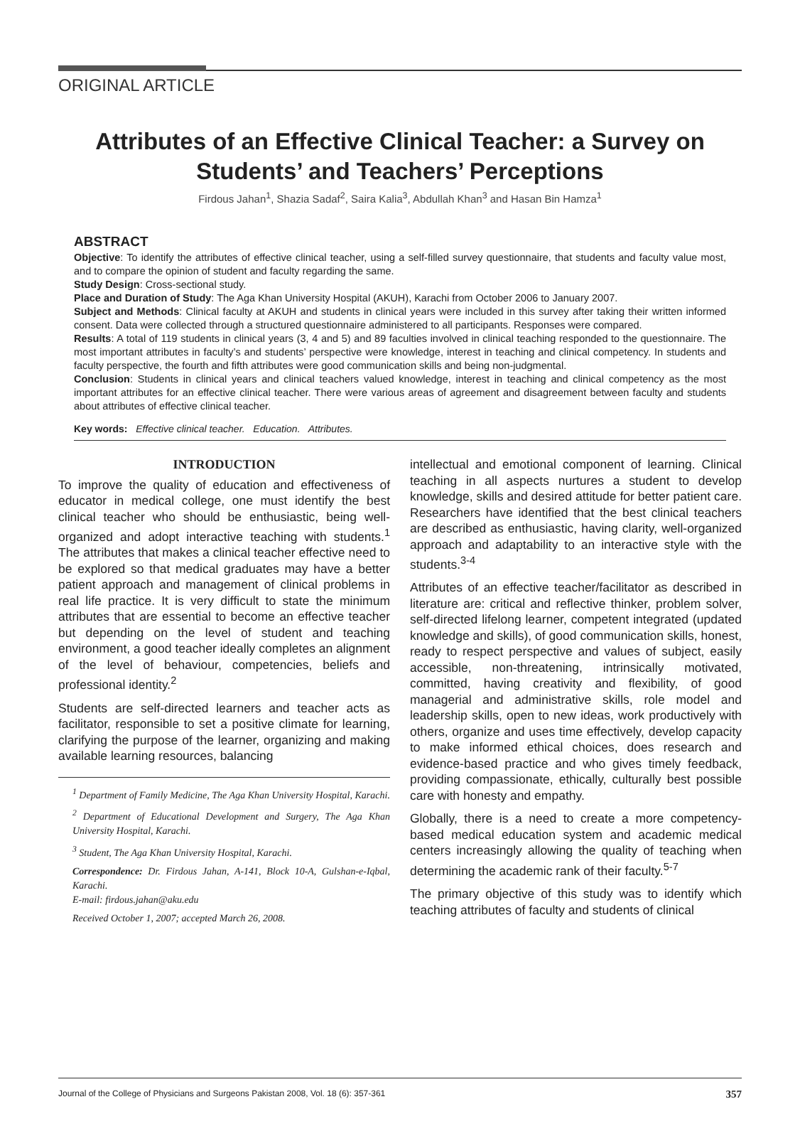ORIGINAL ARTICLE
Attributes of an Effective Clinical Teacher: a Survey on
Students’ and Teachers’ Perceptions
Firdous Jahan<sup>1</sup>, Shazia Sadaf<sup>2</sup>, Saira Kalia<sup>3</sup>, Abdullah Khan<sup>3</sup> and Hasan Bin Hamza<sup>1</sup>
ABSTRACT
Objective: To identify the attributes of effective clinical teacher, using a self-filled survey questionnaire, that students and faculty value most, and to compare the opinion of student and faculty regarding the same.
Study Design: Cross-sectional study.
Place and Duration of Study: The Aga Khan University Hospital (AKUH), Karachi from October 2006 to January 2007.
Subject and Methods: Clinical faculty at AKUH and students in clinical years were included in this survey after taking their written informed consent. Data were collected through a structured questionnaire administered to all participants. Responses were compared.
Results: A total of 119 students in clinical years (3, 4 and 5) and 89 faculties involved in clinical teaching responded to the questionnaire. The most important attributes in faculty’s and students’ perspective were knowledge, interest in teaching and clinical competency. In students and faculty perspective, the fourth and fifth attributes were good communication skills and being non-judgmental.
Conclusion: Students in clinical years and clinical teachers valued knowledge, interest in teaching and clinical competency as the most important attributes for an effective clinical teacher. There were various areas of agreement and disagreement between faculty and students about attributes of effective clinical teacher.
Key words: Effective clinical teacher. Education. Attributes.
INTRODUCTION
To improve the quality of education and effectiveness of educator in medical college, one must identify the best clinical teacher who should be enthusiastic, being well-organized and adopt interactive teaching with students.<sup>1</sup> The attributes that makes a clinical teacher effective need to be explored so that medical graduates may have a better patient approach and management of clinical problems in real life practice. It is very difficult to state the minimum attributes that are essential to become an effective teacher but depending on the level of student and teaching environment, a good teacher ideally completes an alignment of the level of behaviour, competencies, beliefs and professional identity.<sup>2</sup>
Students are self-directed learners and teacher acts as facilitator, responsible to set a positive climate for learning, clarifying the purpose of the learner, organizing and making available learning resources, balancing
<sup>1</sup> Department of Family Medicine, The Aga Khan University Hospital, Karachi.
<sup>2</sup> Department of Educational Development and Surgery, The Aga Khan University Hospital, Karachi.
<sup>3</sup> Student, The Aga Khan University Hospital, Karachi.
Correspondence: Dr. Firdous Jahan, A-141, Block 10-A, Gulshan-e-Iqbal, Karachi.
E-mail: firdous.jahan@aku.edu
Received October 1, 2007; accepted March 26, 2008.
intellectual and emotional component of learning. Clinical teaching in all aspects nurtures a student to develop knowledge, skills and desired attitude for better patient care. Researchers have identified that the best clinical teachers are described as enthusiastic, having clarity, well-organized approach and adaptability to an interactive style with the students.<sup>3-4</sup>
Attributes of an effective teacher/facilitator as described in literature are: critical and reflective thinker, problem solver, self-directed lifelong learner, competent integrated (updated knowledge and skills), of good communication skills, honest, ready to respect perspective and values of subject, easily accessible, non-threatening, intrinsically motivated, committed, having creativity and flexibility, of good managerial and administrative skills, role model and leadership skills, open to new ideas, work productively with others, organize and uses time effectively, develop capacity to make informed ethical choices, does research and evidence-based practice and who gives timely feedback, providing compassionate, ethically, culturally best possible care with honesty and empathy.
Globally, there is a need to create a more competency-based medical education system and academic medical centers increasingly allowing the quality of teaching when determining the academic rank of their faculty.<sup>5-7</sup>
The primary objective of this study was to identify which teaching attributes of faculty and students of clinical
Journal of the College of Physicians and Surgeons Pakistan 2008, Vol. 18 (6): 357-361 357